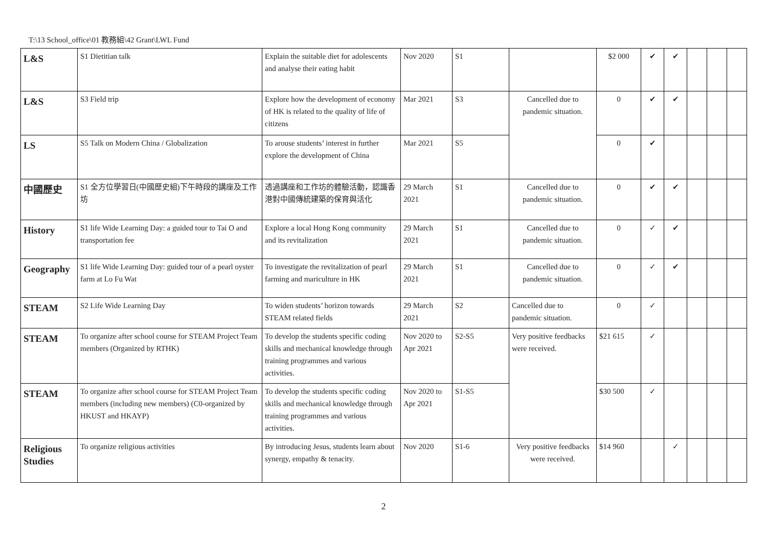T:\13 School_office\01 教務組\42 Grant\LWL Fund
| L&S | S1 Dietitian talk | Explain the suitable diet for adolescents and analyse their eating habit | Nov 2020 | S1 | | $2 000 | ✔ | ✔ | | | |
| L&S | S3 Field trip | Explore how the development of economy of HK is related to the quality of life of citizens | Mar 2021 | S3 | Cancelled due to pandemic situation. | 0 | ✔ | ✔ | | | |
| LS | S5 Talk on Modern China / Globalization | To arouse students’ interest in further explore the development of China | Mar 2021 | S5 | | 0 | ✔ | | | | |
| 中國歷史 | S1 全方位學習日(中國歷史組)下午時段的講座及工作坊 | 透過講座和工作坊的體驗活動，認識香港對中國傳統建築的保育與活化 | 29 March 2021 | S1 | Cancelled due to pandemic situation. | 0 | ✔ | ✔ | | | |
| History | S1 life Wide Learning Day: a guided tour to Tai O and transportation fee | Explore a local Hong Kong community and its revitalization | 29 March 2021 | S1 | Cancelled due to pandemic situation. | 0 | ✓ | ✔ | | | |
| Geography | S1 life Wide Learning Day: guided tour of a pearl oyster farm at Lo Fu Wat | To investigate the revitalization of pearl farming and mariculture in HK | 29 March 2021 | S1 | Cancelled due to pandemic situation. | 0 | ✓ | ✔ | | | |
| STEAM | S2 Life Wide Learning Day | To widen students’ horizon towards STEAM related fields | 29 March 2021 | S2 | Cancelled due to pandemic situation. | 0 | ✓ | | | | |
| STEAM | To organize after school course for STEAM Project Team members (Organized by RTHK) | To develop the students specific coding skills and mechanical knowledge through training programmes and various activities. | Nov 2020 to Apr 2021 | S2-S5 | Very positive feedbacks were received. | $21 615 | ✓ | | | | |
| STEAM | To organize after school course for STEAM Project Team members (including new members) (C0-organized by HKUST and HKAYP) | To develop the students specific coding skills and mechanical knowledge through training programmes and various activities. | Nov 2020 to Apr 2021 | S1-S5 | | $30 500 | ✓ | | | | |
| Religious Studies | To organize religious activities | By introducing Jesus, students learn about synergy, empathy & tenacity. | Nov 2020 | S1-6 | Very positive feedbacks were received. | $14 960 | | ✓ | | | |
2